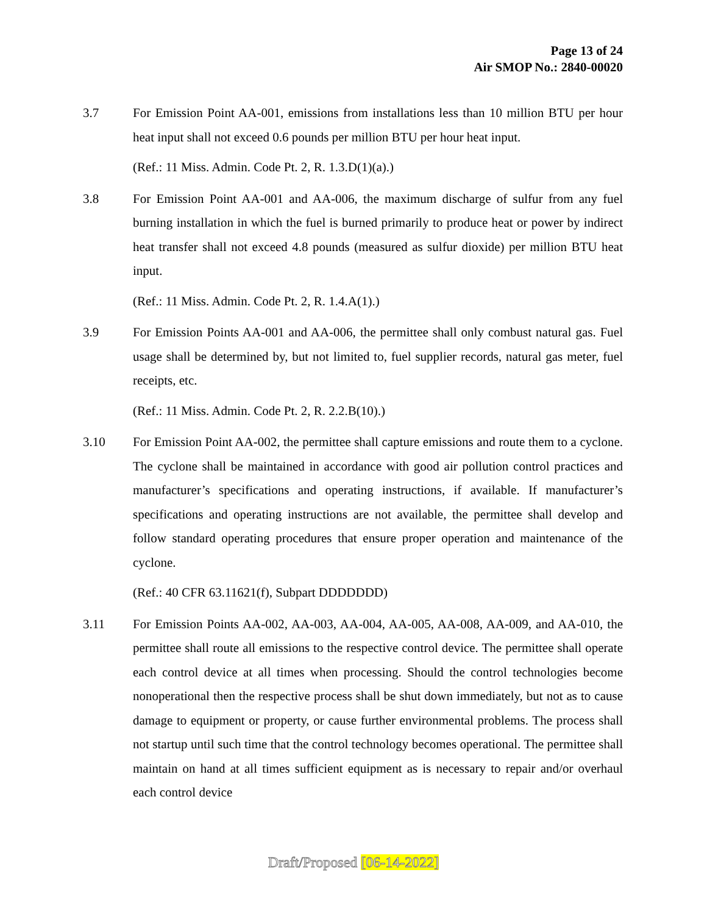Page 13 of 24
Air SMOP No.: 2840-00020
3.7 For Emission Point AA-001, emissions from installations less than 10 million BTU per hour heat input shall not exceed 0.6 pounds per million BTU per hour heat input.
(Ref.: 11 Miss. Admin. Code Pt. 2, R. 1.3.D(1)(a).)
3.8 For Emission Point AA-001 and AA-006, the maximum discharge of sulfur from any fuel burning installation in which the fuel is burned primarily to produce heat or power by indirect heat transfer shall not exceed 4.8 pounds (measured as sulfur dioxide) per million BTU heat input.
(Ref.: 11 Miss. Admin. Code Pt. 2, R. 1.4.A(1).)
3.9 For Emission Points AA-001 and AA-006, the permittee shall only combust natural gas. Fuel usage shall be determined by, but not limited to, fuel supplier records, natural gas meter, fuel receipts, etc.
(Ref.: 11 Miss. Admin. Code Pt. 2, R. 2.2.B(10).)
3.10 For Emission Point AA-002, the permittee shall capture emissions and route them to a cyclone. The cyclone shall be maintained in accordance with good air pollution control practices and manufacturer’s specifications and operating instructions, if available. If manufacturer’s specifications and operating instructions are not available, the permittee shall develop and follow standard operating procedures that ensure proper operation and maintenance of the cyclone.
(Ref.: 40 CFR 63.11621(f), Subpart DDDDDDD)
3.11 For Emission Points AA-002, AA-003, AA-004, AA-005, AA-008, AA-009, and AA-010, the permittee shall route all emissions to the respective control device. The permittee shall operate each control device at all times when processing. Should the control technologies become nonoperational then the respective process shall be shut down immediately, but not as to cause damage to equipment or property, or cause further environmental problems. The process shall not startup until such time that the control technology becomes operational. The permittee shall maintain on hand at all times sufficient equipment as is necessary to repair and/or overhaul each control device
Draft/Proposed [06-14-2022]